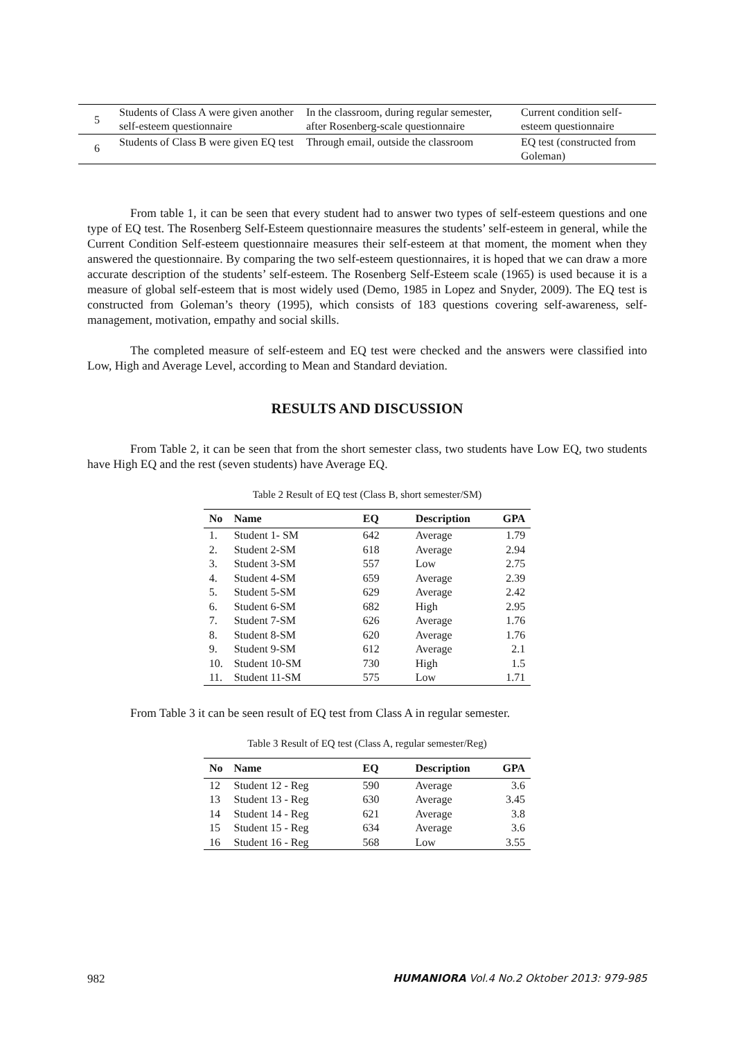| 5 | Students of Class A were given another self-esteem questionnaire | In the classroom, during regular semester, after Rosenberg-scale questionnaire | Current condition self-esteem questionnaire |
| 6 | Students of Class B were given EQ test | Through email, outside the classroom | EQ test (constructed from Goleman) |
From table 1, it can be seen that every student had to answer two types of self-esteem questions and one type of EQ test. The Rosenberg Self-Esteem questionnaire measures the students’ self-esteem in general, while the Current Condition Self-esteem questionnaire measures their self-esteem at that moment, the moment when they answered the questionnaire. By comparing the two self-esteem questionnaires, it is hoped that we can draw a more accurate description of the students’ self-esteem. The Rosenberg Self-Esteem scale (1965) is used because it is a measure of global self-esteem that is most widely used (Demo, 1985 in Lopez and Snyder, 2009). The EQ test is constructed from Goleman’s theory (1995), which consists of 183 questions covering self-awareness, self-management, motivation, empathy and social skills.
The completed measure of self-esteem and EQ test were checked and the answers were classified into Low, High and Average Level, according to Mean and Standard deviation.
RESULTS AND DISCUSSION
From Table 2, it can be seen that from the short semester class, two students have Low EQ, two students have High EQ and the rest (seven students) have Average EQ.
Table 2 Result of EQ test (Class B, short semester/SM)
| No | Name | EQ | Description | GPA |
| --- | --- | --- | --- | --- |
| 1. | Student 1- SM | 642 | Average | 1.79 |
| 2. | Student 2-SM | 618 | Average | 2.94 |
| 3. | Student 3-SM | 557 | Low | 2.75 |
| 4. | Student 4-SM | 659 | Average | 2.39 |
| 5. | Student 5-SM | 629 | Average | 2.42 |
| 6. | Student 6-SM | 682 | High | 2.95 |
| 7. | Student 7-SM | 626 | Average | 1.76 |
| 8. | Student 8-SM | 620 | Average | 1.76 |
| 9. | Student 9-SM | 612 | Average | 2.1 |
| 10. | Student 10-SM | 730 | High | 1.5 |
| 11. | Student 11-SM | 575 | Low | 1.71 |
From Table 3 it can be seen result of EQ test from Class A in regular semester.
Table 3 Result of EQ test (Class A, regular semester/Reg)
| No | Name | EQ | Description | GPA |
| --- | --- | --- | --- | --- |
| 12 | Student 12 - Reg | 590 | Average | 3.6 |
| 13 | Student 13 - Reg | 630 | Average | 3.45 |
| 14 | Student 14 - Reg | 621 | Average | 3.8 |
| 15 | Student 15 - Reg | 634 | Average | 3.6 |
| 16 | Student 16 - Reg | 568 | Low | 3.55 |
982 HUMANIORA Vol.4 No.2 Oktober 2013: 979-985